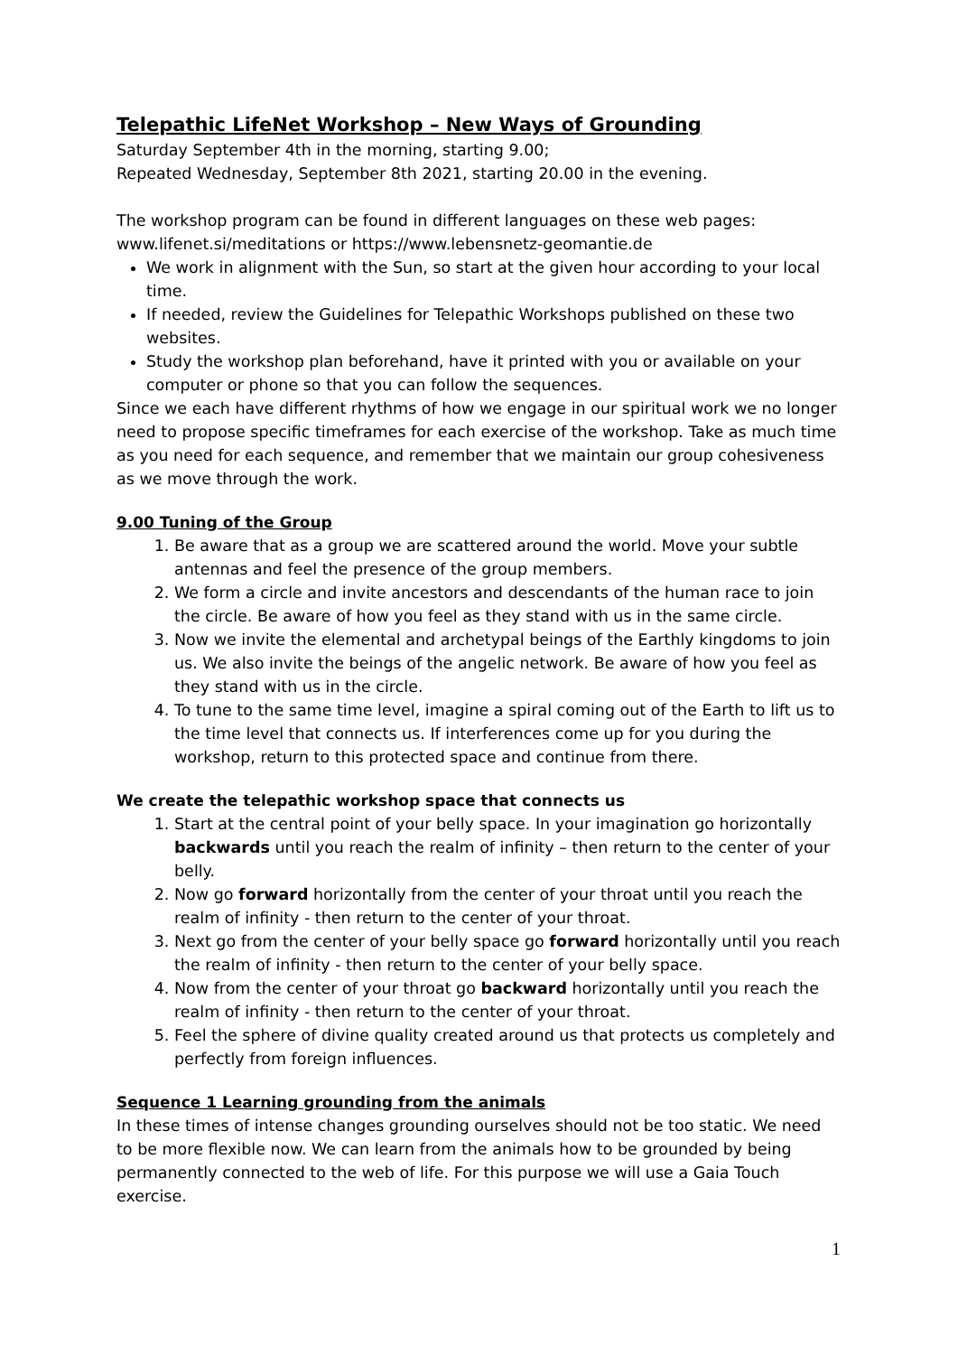Telepathic LifeNet Workshop – New Ways of Grounding
Saturday September 4th in the morning, starting 9.00;
Repeated Wednesday, September 8th 2021, starting 20.00 in the evening.
The workshop program can be found in different languages on these web pages: www.lifenet.si/meditations or https://www.lebensnetz-geomantie.de
We work in alignment with the Sun, so start at the given hour according to your local time.
If needed, review the Guidelines for Telepathic Workshops published on these two websites.
Study the workshop plan beforehand, have it printed with you or available on your computer or phone so that you can follow the sequences.
Since we each have different rhythms of how we engage in our spiritual work we no longer need to propose specific timeframes for each exercise of the workshop. Take as much time as you need for each sequence, and remember that we maintain our group cohesiveness as we move through the work.
9.00 Tuning of the Group
1. Be aware that as a group we are scattered around the world. Move your subtle antennas and feel the presence of the group members.
2. We form a circle and invite ancestors and descendants of the human race to join the circle. Be aware of how you feel as they stand with us in the same circle.
3. Now we invite the elemental and archetypal beings of the Earthly kingdoms to join us. We also invite the beings of the angelic network. Be aware of how you feel as they stand with us in the circle.
4. To tune to the same time level, imagine a spiral coming out of the Earth to lift us to the time level that connects us. If interferences come up for you during the workshop, return to this protected space and continue from there.
We create the telepathic workshop space that connects us
1. Start at the central point of your belly space. In your imagination go horizontally backwards until you reach the realm of infinity – then return to the center of your belly.
2. Now go forward horizontally from the center of your throat until you reach the realm of infinity - then return to the center of your throat.
3. Next go from the center of your belly space go forward horizontally until you reach the realm of infinity - then return to the center of your belly space.
4. Now from the center of your throat go backward horizontally until you reach the realm of infinity - then return to the center of your throat.
5. Feel the sphere of divine quality created around us that protects us completely and perfectly from foreign influences.
Sequence 1 Learning grounding from the animals
In these times of intense changes grounding ourselves should not be too static. We need to be more flexible now. We can learn from the animals how to be grounded by being permanently connected to the web of life. For this purpose we will use a Gaia Touch exercise.
1